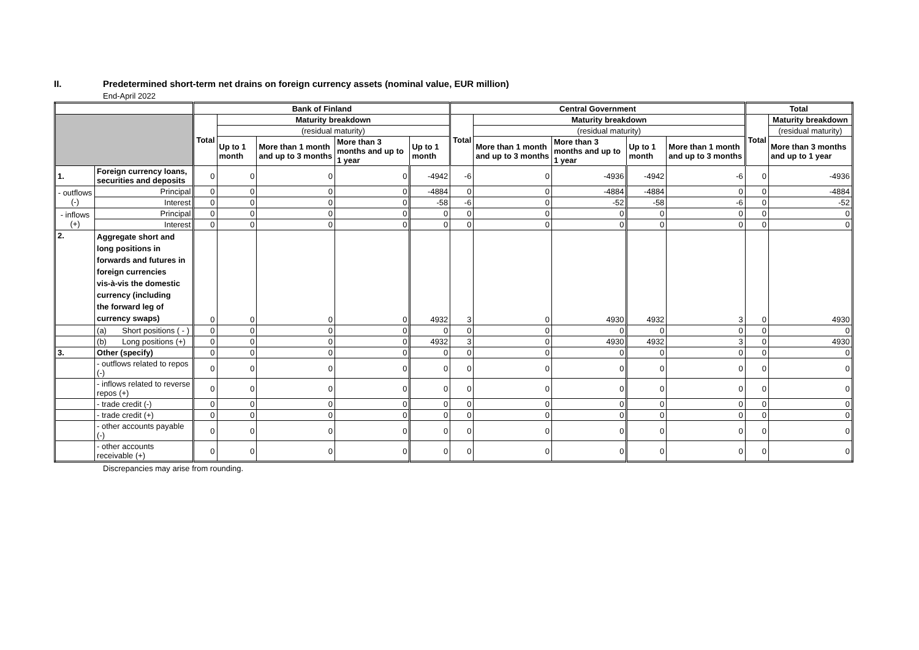II. Predetermined short-term net drains on foreign currency assets (nominal value, EUR million)
End-April 2022
| | | | Bank of Finland | | | | | Central Government | | | | | Total | |
| | | | Total | Maturity breakdown | | | | Total | Maturity breakdown | | | | Total | Maturity breakdown |
| | | | | (residual maturity) | | | | | (residual maturity) | | | | | (residual maturity) |
| | | | | Up to 1 month | More than 1 month and up to 3 months | More than 3 months and up to 1 year | Up to 1 month | | More than 1 month and up to 3 months | More than 3 months and up to 1 year | Up to 1 month | More than 1 month and up to 3 months | | More than 3 months and up to 1 year |
| 1. | Foreign currency loans, securities and deposits | | 0 | 0 | 0 | 0 | -4942 | -6 | 0 | -4936 | -4942 | -6 | 0 | -4936 |
| - outflows (-) | | Principal | 0 | 0 | 0 | 0 | -4884 | 0 | 0 | -4884 | -4884 | 0 | 0 | -4884 |
| | | Interest | 0 | 0 | 0 | 0 | -58 | -6 | 0 | -52 | -58 | -6 | 0 | -52 |
| - inflows (+) | | Principal | 0 | 0 | 0 | 0 | 0 | 0 | 0 | 0 | 0 | 0 | 0 | 0 |
| | | Interest | 0 | 0 | 0 | 0 | 0 | 0 | 0 | 0 | 0 | 0 | 0 | 0 |
| 2. | Aggregate short and long positions in forwards and futures in foreign currencies vis-à-vis the domestic currency (including the forward leg of currency swaps) | | 0 | 0 | 0 | 0 | 4932 | 3 | 0 | 4930 | 4932 | 3 | 0 | 4930 |
| | (a) Short positions ( - ) | | 0 | 0 | 0 | 0 | 0 | 0 | 0 | 0 | 0 | 0 | 0 | 0 |
| | (b) Long positions (+) | | 0 | 0 | 0 | 0 | 4932 | 3 | 0 | 4930 | 4932 | 3 | 0 | 4930 |
| 3. | Other (specify) | | 0 | 0 | 0 | 0 | 0 | 0 | 0 | 0 | 0 | 0 | 0 | 0 |
| | - outflows related to repos (-) | | 0 | 0 | 0 | 0 | 0 | 0 | 0 | 0 | 0 | 0 | 0 | 0 |
| | - inflows related to reverse repos (+) | | 0 | 0 | 0 | 0 | 0 | 0 | 0 | 0 | 0 | 0 | 0 | 0 |
| | - trade credit (-) | | 0 | 0 | 0 | 0 | 0 | 0 | 0 | 0 | 0 | 0 | 0 | 0 |
| | - trade credit (+) | | 0 | 0 | 0 | 0 | 0 | 0 | 0 | 0 | 0 | 0 | 0 | 0 |
| | - other accounts payable (-) | | 0 | 0 | 0 | 0 | 0 | 0 | 0 | 0 | 0 | 0 | 0 | 0 |
| | - other accounts receivable (+) | | 0 | 0 | 0 | 0 | 0 | 0 | 0 | 0 | 0 | 0 | 0 | 0 |
Discrepancies may arise from rounding.